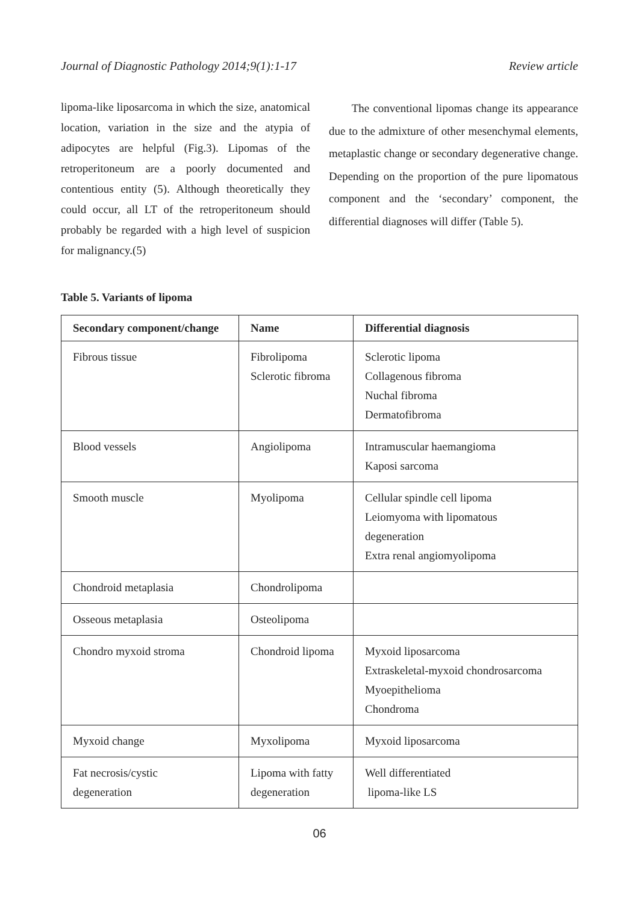Journal of Diagnostic Pathology 2014;9(1):1-17 Review article
lipoma-like liposarcoma in which the size, anatomical location, variation in the size and the atypia of adipocytes are helpful (Fig.3). Lipomas of the retroperitoneum are a poorly documented and contentious entity (5). Although theoretically they could occur, all LT of the retroperitoneum should probably be regarded with a high level of suspicion for malignancy.(5)
The conventional lipomas change its appearance due to the admixture of other mesenchymal elements, metaplastic change or secondary degenerative change. Depending on the proportion of the pure lipomatous component and the ‘secondary’ component, the differential diagnoses will differ (Table 5).
Table 5. Variants of lipoma
| Secondary component/change | Name | Differential diagnosis |
| --- | --- | --- |
| Fibrous tissue | Fibrolipoma Sclerotic fibroma | Sclerotic lipoma Collagenous fibroma Nuchal fibroma Dermatofibroma |
| Blood vessels | Angiolipoma | Intramuscular haemangioma Kaposi sarcoma |
| Smooth muscle | Myolipoma | Cellular spindle cell lipoma Leiomyoma with lipomatous degeneration Extra renal angiomyolipoma |
| Chondroid metaplasia | Chondrolipoma | |
| Osseous metaplasia | Osteolipoma | |
| Chondro myxoid stroma | Chondroid lipoma | Myxoid liposarcoma Extraskeletal-myxoid chondrosarcoma Myoepithelioma Chondroma |
| Myxoid change | Myxolipoma | Myxoid liposarcoma |
| Fat necrosis/cystic degeneration | Lipoma with fatty degeneration | Well differentiated lipoma-like LS |
06